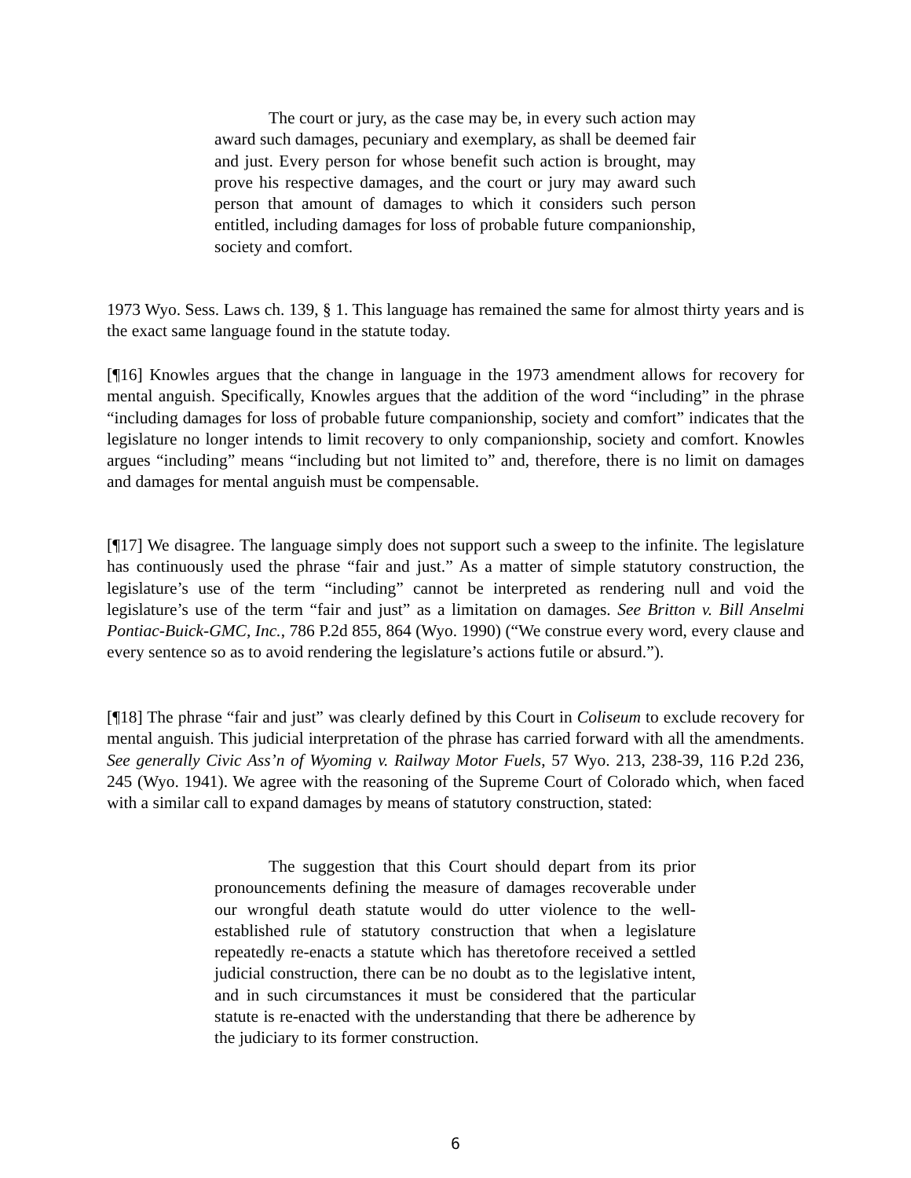The court or jury, as the case may be, in every such action may award such damages, pecuniary and exemplary, as shall be deemed fair and just. Every person for whose benefit such action is brought, may prove his respective damages, and the court or jury may award such person that amount of damages to which it considers such person entitled, including damages for loss of probable future companionship, society and comfort.
1973 Wyo. Sess. Laws ch. 139, § 1. This language has remained the same for almost thirty years and is the exact same language found in the statute today.
[¶16] Knowles argues that the change in language in the 1973 amendment allows for recovery for mental anguish. Specifically, Knowles argues that the addition of the word “including” in the phrase “including damages for loss of probable future companionship, society and comfort” indicates that the legislature no longer intends to limit recovery to only companionship, society and comfort. Knowles argues “including” means “including but not limited to” and, therefore, there is no limit on damages and damages for mental anguish must be compensable.
[¶17] We disagree. The language simply does not support such a sweep to the infinite. The legislature has continuously used the phrase “fair and just.” As a matter of simple statutory construction, the legislature’s use of the term “including” cannot be interpreted as rendering null and void the legislature’s use of the term “fair and just” as a limitation on damages. See Britton v. Bill Anselmi Pontiac-Buick-GMC, Inc., 786 P.2d 855, 864 (Wyo. 1990) (“We construe every word, every clause and every sentence so as to avoid rendering the legislature’s actions futile or absurd.”).
[¶18] The phrase “fair and just” was clearly defined by this Court in Coliseum to exclude recovery for mental anguish. This judicial interpretation of the phrase has carried forward with all the amendments. See generally Civic Ass’n of Wyoming v. Railway Motor Fuels, 57 Wyo. 213, 238-39, 116 P.2d 236, 245 (Wyo. 1941). We agree with the reasoning of the Supreme Court of Colorado which, when faced with a similar call to expand damages by means of statutory construction, stated:
The suggestion that this Court should depart from its prior pronouncements defining the measure of damages recoverable under our wrongful death statute would do utter violence to the well-established rule of statutory construction that when a legislature repeatedly re-enacts a statute which has theretofore received a settled judicial construction, there can be no doubt as to the legislative intent, and in such circumstances it must be considered that the particular statute is re-enacted with the understanding that there be adherence by the judiciary to its former construction.
6